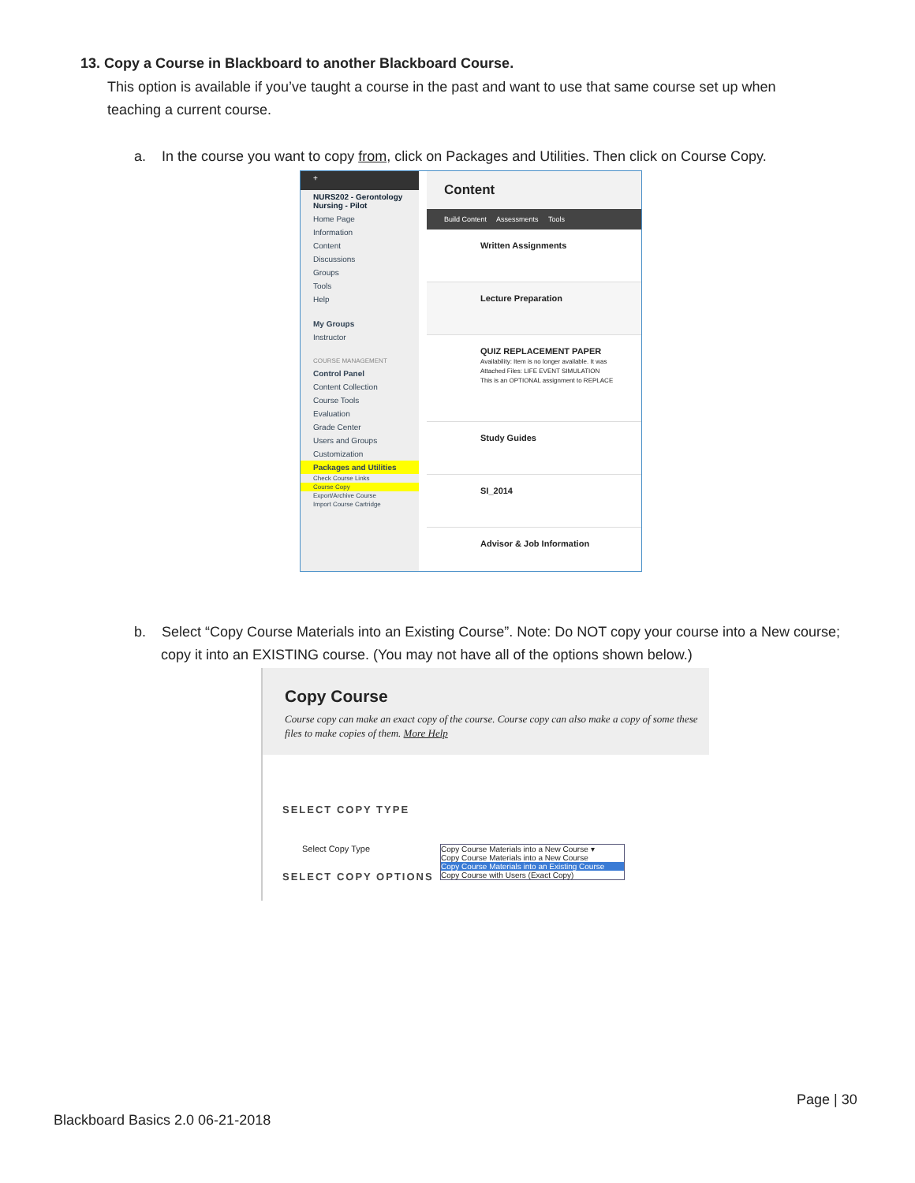13. Copy a Course in Blackboard to another Blackboard Course.
This option is available if you’ve taught a course in the past and want to use that same course set up when teaching a current course.
a. In the course you want to copy from, click on Packages and Utilities. Then click on Course Copy.
+
NURS202 - Gerontology Nursing - Pilot
Home Page
Information
Content
Discussions
Groups
Tools
Help
My Groups
Instructor
COURSE MANAGEMENT
Control Panel
Content Collection
Course Tools
Evaluation
Grade Center
Users and Groups
Customization
Packages and Utilities
Check Course Links
Course Copy
Export/Archive Course
Import Course Cartridge
Content
Build Content Assessments Tools
Written Assignments
Lecture Preparation
QUIZ REPLACEMENT PAPER
Availability: Item is no longer available. It was
Attached Files: LIFE EVENT SIMULATION
This is an OPTIONAL assignment to REPLACE
Study Guides
SI_2014
Advisor & Job Information
b. Select “Copy Course Materials into an Existing Course”. Note: Do NOT copy your course into a New course; copy it into an EXISTING course. (You may not have all of the options shown below.)
Copy Course
Course copy can make an exact copy of the course. Course copy can also make a copy of some these files to make copies of them. More Help
SELECT COPY TYPE
Select Copy Type Copy Course Materials into a New Course ▾
Copy Course Materials into a New Course
Copy Course Materials into an Existing Course
Copy Course with Users (Exact Copy)
SELECT COPY OPTIONS
Page | 30
Blackboard Basics 2.0 06-21-2018